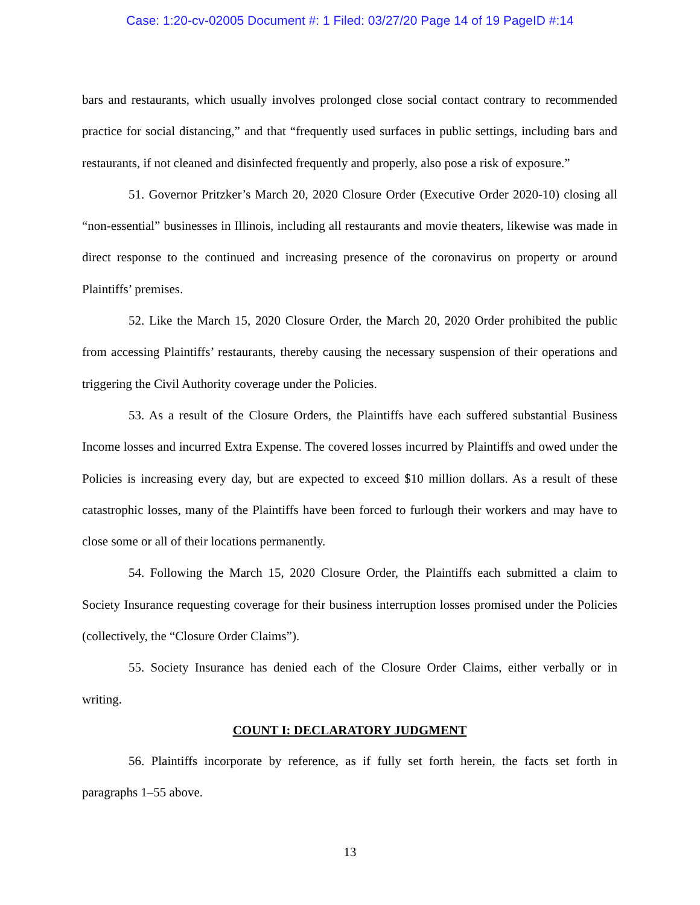Case: 1:20-cv-02005 Document #: 1 Filed: 03/27/20 Page 14 of 19 PageID #:14
bars and restaurants, which usually involves prolonged close social contact contrary to recommended practice for social distancing,” and that “frequently used surfaces in public settings, including bars and restaurants, if not cleaned and disinfected frequently and properly, also pose a risk of exposure.”
51. Governor Pritzker’s March 20, 2020 Closure Order (Executive Order 2020-10) closing all “non-essential” businesses in Illinois, including all restaurants and movie theaters, likewise was made in direct response to the continued and increasing presence of the coronavirus on property or around Plaintiffs’ premises.
52. Like the March 15, 2020 Closure Order, the March 20, 2020 Order prohibited the public from accessing Plaintiffs’ restaurants, thereby causing the necessary suspension of their operations and triggering the Civil Authority coverage under the Policies.
53. As a result of the Closure Orders, the Plaintiffs have each suffered substantial Business Income losses and incurred Extra Expense. The covered losses incurred by Plaintiffs and owed under the Policies is increasing every day, but are expected to exceed $10 million dollars. As a result of these catastrophic losses, many of the Plaintiffs have been forced to furlough their workers and may have to close some or all of their locations permanently.
54. Following the March 15, 2020 Closure Order, the Plaintiffs each submitted a claim to Society Insurance requesting coverage for their business interruption losses promised under the Policies (collectively, the “Closure Order Claims”).
55. Society Insurance has denied each of the Closure Order Claims, either verbally or in writing.
COUNT I: DECLARATORY JUDGMENT
56. Plaintiffs incorporate by reference, as if fully set forth herein, the facts set forth in paragraphs 1–55 above.
13